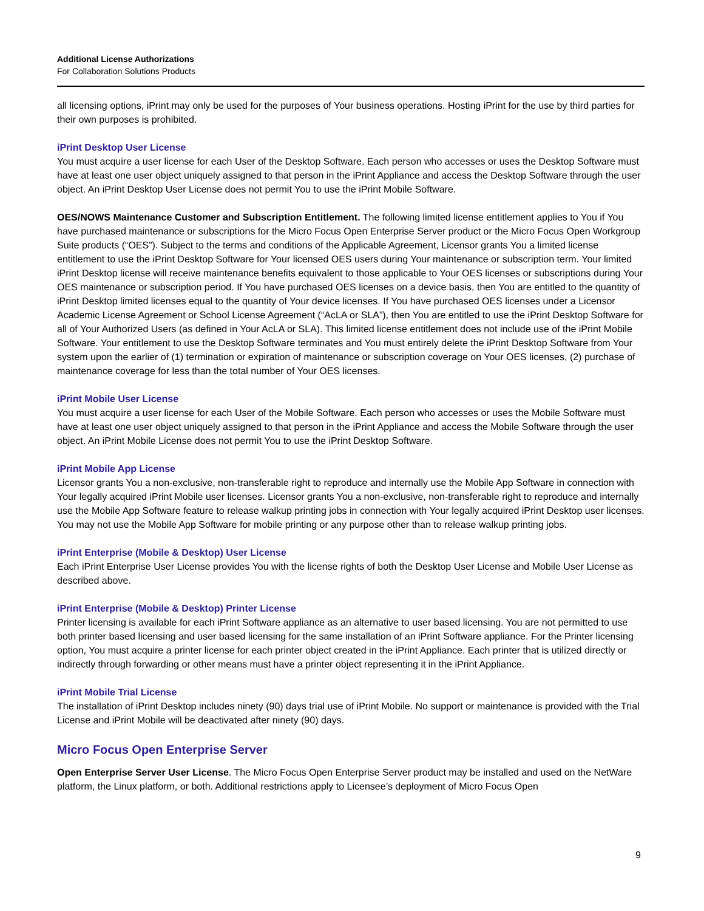Additional License Authorizations
For Collaboration Solutions Products
all licensing options, iPrint may only be used for the purposes of Your business operations. Hosting iPrint for the use by third parties for their own purposes is prohibited.
iPrint Desktop User License
You must acquire a user license for each User of the Desktop Software. Each person who accesses or uses the Desktop Software must have at least one user object uniquely assigned to that person in the iPrint Appliance and access the Desktop Software through the user object. An iPrint Desktop User License does not permit You to use the iPrint Mobile Software.
OES/NOWS Maintenance Customer and Subscription Entitlement. The following limited license entitlement applies to You if You have purchased maintenance or subscriptions for the Micro Focus Open Enterprise Server product or the Micro Focus Open Workgroup Suite products (“OES”). Subject to the terms and conditions of the Applicable Agreement, Licensor grants You a limited license entitlement to use the iPrint Desktop Software for Your licensed OES users during Your maintenance or subscription term. Your limited iPrint Desktop license will receive maintenance benefits equivalent to those applicable to Your OES licenses or subscriptions during Your OES maintenance or subscription period. If You have purchased OES licenses on a device basis, then You are entitled to the quantity of iPrint Desktop limited licenses equal to the quantity of Your device licenses. If You have purchased OES licenses under a Licensor Academic License Agreement or School License Agreement (“AcLA or SLA”), then You are entitled to use the iPrint Desktop Software for all of Your Authorized Users (as defined in Your AcLA or SLA). This limited license entitlement does not include use of the iPrint Mobile Software. Your entitlement to use the Desktop Software terminates and You must entirely delete the iPrint Desktop Software from Your system upon the earlier of (1) termination or expiration of maintenance or subscription coverage on Your OES licenses, (2) purchase of maintenance coverage for less than the total number of Your OES licenses.
iPrint Mobile User License
You must acquire a user license for each User of the Mobile Software. Each person who accesses or uses the Mobile Software must have at least one user object uniquely assigned to that person in the iPrint Appliance and access the Mobile Software through the user object. An iPrint Mobile License does not permit You to use the iPrint Desktop Software.
iPrint Mobile App License
Licensor grants You a non-exclusive, non-transferable right to reproduce and internally use the Mobile App Software in connection with Your legally acquired iPrint Mobile user licenses. Licensor grants You a non-exclusive, non-transferable right to reproduce and internally use the Mobile App Software feature to release walkup printing jobs in connection with Your legally acquired iPrint Desktop user licenses. You may not use the Mobile App Software for mobile printing or any purpose other than to release walkup printing jobs.
iPrint Enterprise (Mobile & Desktop) User License
Each iPrint Enterprise User License provides You with the license rights of both the Desktop User License and Mobile User License as described above.
iPrint Enterprise (Mobile & Desktop) Printer License
Printer licensing is available for each iPrint Software appliance as an alternative to user based licensing. You are not permitted to use both printer based licensing and user based licensing for the same installation of an iPrint Software appliance. For the Printer licensing option, You must acquire a printer license for each printer object created in the iPrint Appliance. Each printer that is utilized directly or indirectly through forwarding or other means must have a printer object representing it in the iPrint Appliance.
iPrint Mobile Trial License
The installation of iPrint Desktop includes ninety (90) days trial use of iPrint Mobile. No support or maintenance is provided with the Trial License and iPrint Mobile will be deactivated after ninety (90) days.
Micro Focus Open Enterprise Server
Open Enterprise Server User License. The Micro Focus Open Enterprise Server product may be installed and used on the NetWare platform, the Linux platform, or both. Additional restrictions apply to Licensee’s deployment of Micro Focus Open
9